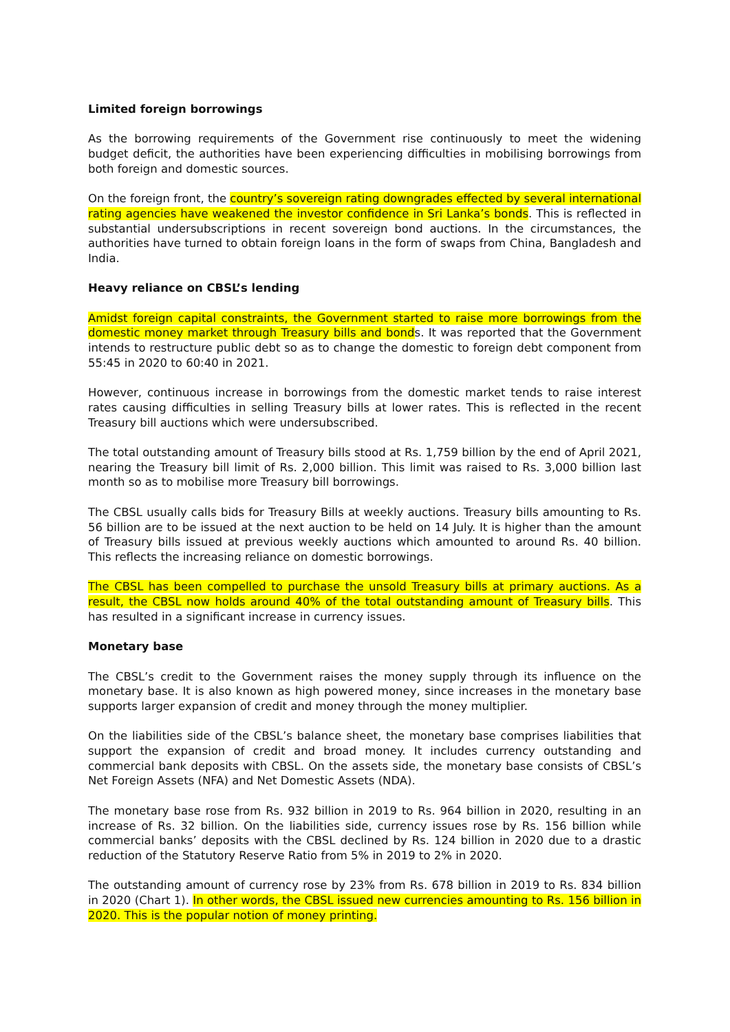Limited foreign borrowings
As the borrowing requirements of the Government rise continuously to meet the widening budget deficit, the authorities have been experiencing difficulties in mobilising borrowings from both foreign and domestic sources.
On the foreign front, the country’s sovereign rating downgrades effected by several international rating agencies have weakened the investor confidence in Sri Lanka’s bonds. This is reflected in substantial undersubscriptions in recent sovereign bond auctions. In the circumstances, the authorities have turned to obtain foreign loans in the form of swaps from China, Bangladesh and India.
Heavy reliance on CBSL’s lending
Amidst foreign capital constraints, the Government started to raise more borrowings from the domestic money market through Treasury bills and bonds. It was reported that the Government intends to restructure public debt so as to change the domestic to foreign debt component from 55:45 in 2020 to 60:40 in 2021.
However, continuous increase in borrowings from the domestic market tends to raise interest rates causing difficulties in selling Treasury bills at lower rates. This is reflected in the recent Treasury bill auctions which were undersubscribed.
The total outstanding amount of Treasury bills stood at Rs. 1,759 billion by the end of April 2021, nearing the Treasury bill limit of Rs. 2,000 billion. This limit was raised to Rs. 3,000 billion last month so as to mobilise more Treasury bill borrowings.
The CBSL usually calls bids for Treasury Bills at weekly auctions. Treasury bills amounting to Rs. 56 billion are to be issued at the next auction to be held on 14 July. It is higher than the amount of Treasury bills issued at previous weekly auctions which amounted to around Rs. 40 billion. This reflects the increasing reliance on domestic borrowings.
The CBSL has been compelled to purchase the unsold Treasury bills at primary auctions. As a result, the CBSL now holds around 40% of the total outstanding amount of Treasury bills. This has resulted in a significant increase in currency issues.
Monetary base
The CBSL’s credit to the Government raises the money supply through its influence on the monetary base. It is also known as high powered money, since increases in the monetary base supports larger expansion of credit and money through the money multiplier.
On the liabilities side of the CBSL’s balance sheet, the monetary base comprises liabilities that support the expansion of credit and broad money. It includes currency outstanding and commercial bank deposits with CBSL. On the assets side, the monetary base consists of CBSL’s Net Foreign Assets (NFA) and Net Domestic Assets (NDA).
The monetary base rose from Rs. 932 billion in 2019 to Rs. 964 billion in 2020, resulting in an increase of Rs. 32 billion. On the liabilities side, currency issues rose by Rs. 156 billion while commercial banks’ deposits with the CBSL declined by Rs. 124 billion in 2020 due to a drastic reduction of the Statutory Reserve Ratio from 5% in 2019 to 2% in 2020.
The outstanding amount of currency rose by 23% from Rs. 678 billion in 2019 to Rs. 834 billion in 2020 (Chart 1). In other words, the CBSL issued new currencies amounting to Rs. 156 billion in 2020. This is the popular notion of money printing.